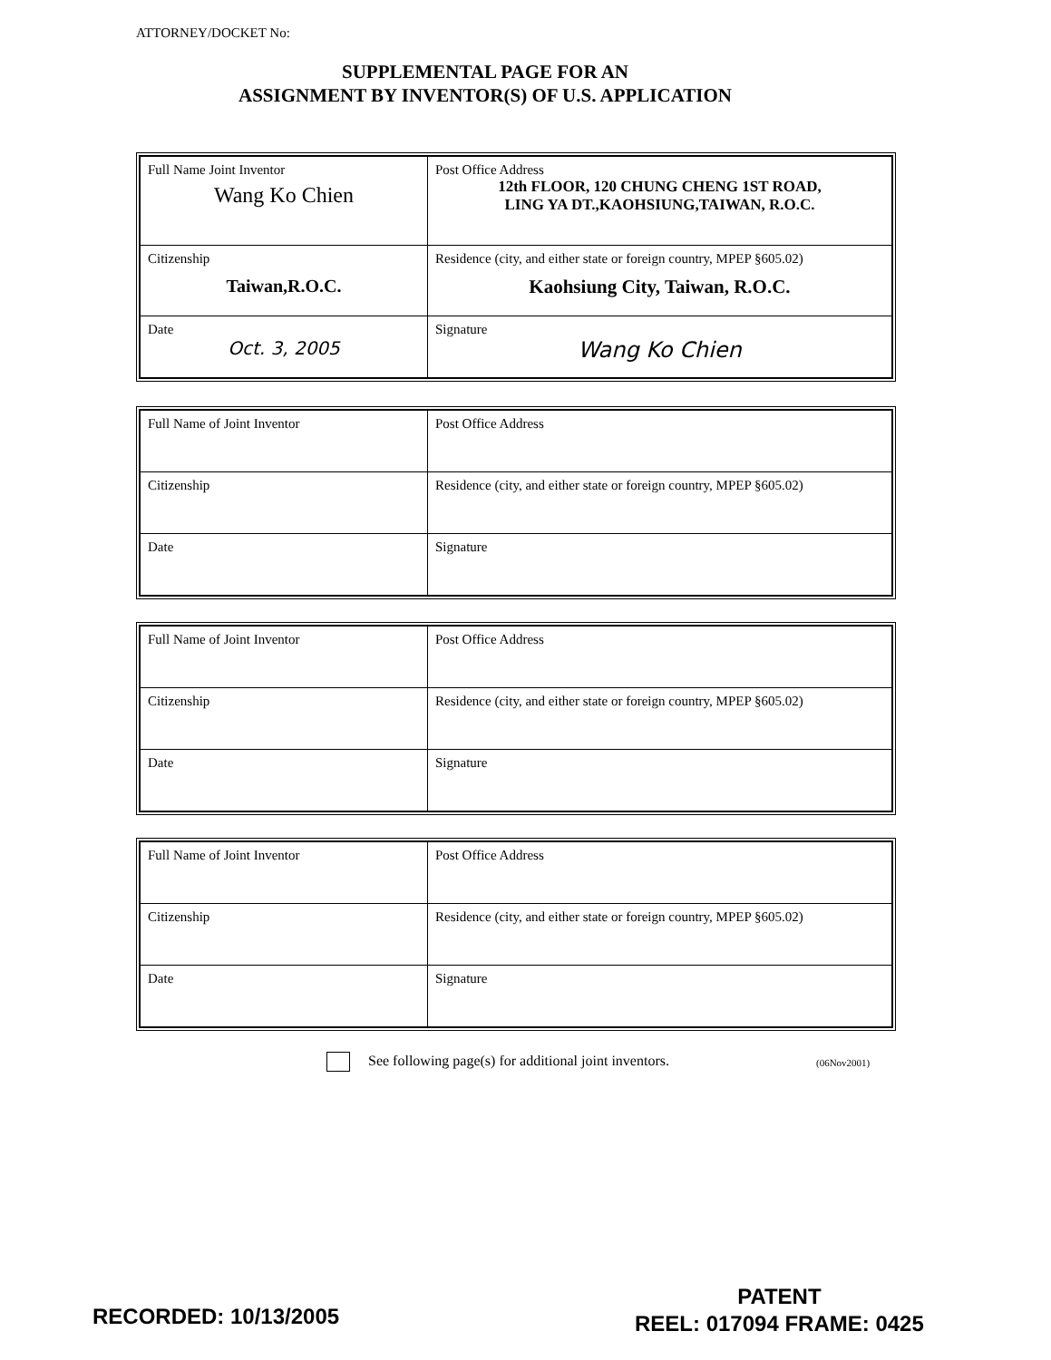ATTORNEY/DOCKET No:
SUPPLEMENTAL PAGE FOR AN
ASSIGNMENT BY INVENTOR(S) OF U.S. APPLICATION
| Full Name Joint Inventor Wang Ko Chien | Post Office Address 12th FLOOR, 120 CHUNG CHENG 1ST ROAD, LING YA DT.,KAOHSIUNG,TAIWAN, R.O.C. |
| Citizenship Taiwan,R.O.C. | Residence (city, and either state or foreign country, MPEP §605.02) Kaohsiung City, Taiwan, R.O.C. |
| Date Oct. 3, 2005 | Signature Wang Ko Chien |
| Full Name of Joint Inventor | Post Office Address |
| Citizenship | Residence (city, and either state or foreign country, MPEP §605.02) |
| Date | Signature |
| Full Name of Joint Inventor | Post Office Address |
| Citizenship | Residence (city, and either state or foreign country, MPEP §605.02) |
| Date | Signature |
| Full Name of Joint Inventor | Post Office Address |
| Citizenship | Residence (city, and either state or foreign country, MPEP §605.02) |
| Date | Signature |
See following page(s) for additional joint inventors.
(06Nov2001)
RECORDED: 10/13/2005
PATENT
REEL: 017094 FRAME: 0425